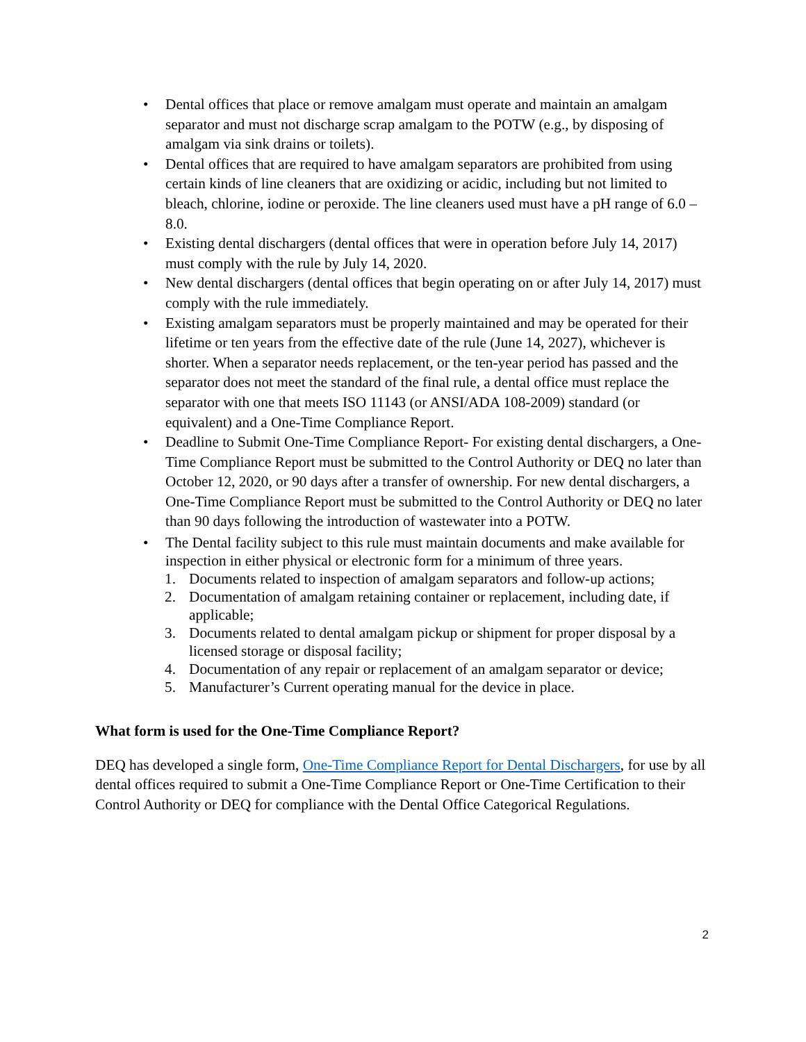• Dental offices that place or remove amalgam must operate and maintain an amalgam separator and must not discharge scrap amalgam to the POTW (e.g., by disposing of amalgam via sink drains or toilets).
• Dental offices that are required to have amalgam separators are prohibited from using certain kinds of line cleaners that are oxidizing or acidic, including but not limited to bleach, chlorine, iodine or peroxide. The line cleaners used must have a pH range of 6.0 – 8.0.
• Existing dental dischargers (dental offices that were in operation before July 14, 2017) must comply with the rule by July 14, 2020.
• New dental dischargers (dental offices that begin operating on or after July 14, 2017) must comply with the rule immediately.
• Existing amalgam separators must be properly maintained and may be operated for their lifetime or ten years from the effective date of the rule (June 14, 2027), whichever is shorter. When a separator needs replacement, or the ten-year period has passed and the separator does not meet the standard of the final rule, a dental office must replace the separator with one that meets ISO 11143 (or ANSI/ADA 108-2009) standard (or equivalent) and a One-Time Compliance Report.
• Deadline to Submit One-Time Compliance Report- For existing dental dischargers, a One-Time Compliance Report must be submitted to the Control Authority or DEQ no later than October 12, 2020, or 90 days after a transfer of ownership. For new dental dischargers, a One-Time Compliance Report must be submitted to the Control Authority or DEQ no later than 90 days following the introduction of wastewater into a POTW.
• The Dental facility subject to this rule must maintain documents and make available for inspection in either physical or electronic form for a minimum of three years.
1. Documents related to inspection of amalgam separators and follow-up actions;
2. Documentation of amalgam retaining container or replacement, including date, if applicable;
3. Documents related to dental amalgam pickup or shipment for proper disposal by a licensed storage or disposal facility;
4. Documentation of any repair or replacement of an amalgam separator or device;
5. Manufacturer’s Current operating manual for the device in place.
What form is used for the One-Time Compliance Report?
DEQ has developed a single form, One-Time Compliance Report for Dental Dischargers, for use by all dental offices required to submit a One-Time Compliance Report or One-Time Certification to their Control Authority or DEQ for compliance with the Dental Office Categorical Regulations.
2